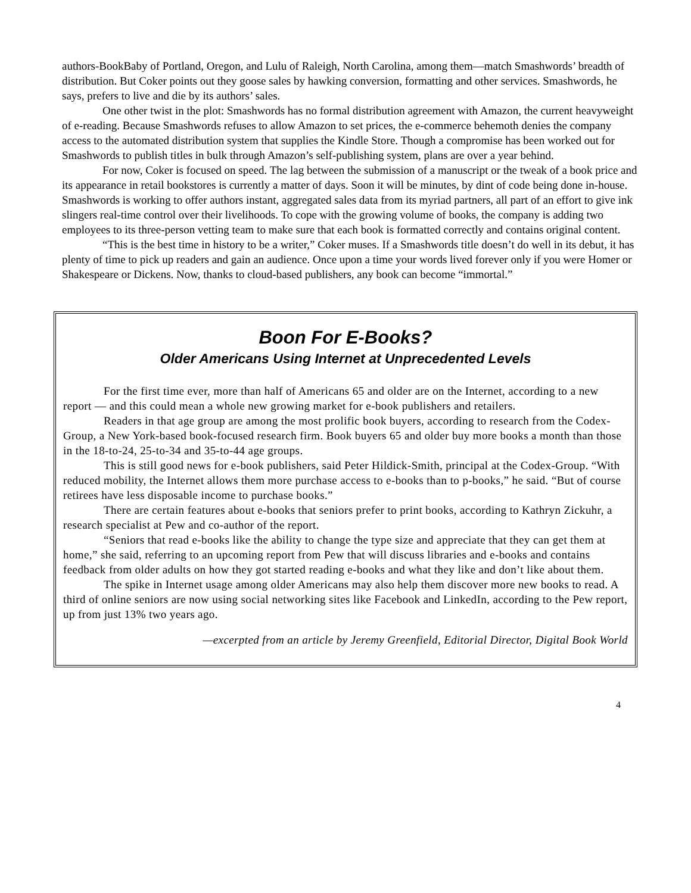authors-BookBaby of Portland, Oregon, and Lulu of Raleigh, North Carolina, among them—match Smashwords’ breadth of distribution. But Coker points out they goose sales by hawking conversion, formatting and other services. Smashwords, he says, prefers to live and die by its authors’ sales.
One other twist in the plot: Smashwords has no formal distribution agreement with Amazon, the current heavyweight of e-reading. Because Smashwords refuses to allow Amazon to set prices, the e-commerce behemoth denies the company access to the automated distribution system that supplies the Kindle Store. Though a compromise has been worked out for Smashwords to publish titles in bulk through Amazon’s self-publishing system, plans are over a year behind.
For now, Coker is focused on speed. The lag between the submission of a manuscript or the tweak of a book price and its appearance in retail bookstores is currently a matter of days. Soon it will be minutes, by dint of code being done in-house. Smashwords is working to offer authors instant, aggregated sales data from its myriad partners, all part of an effort to give ink slingers real-time control over their livelihoods. To cope with the growing volume of books, the company is adding two employees to its three-person vetting team to make sure that each book is formatted correctly and contains original content.
“This is the best time in history to be a writer,” Coker muses. If a Smashwords title doesn’t do well in its debut, it has plenty of time to pick up readers and gain an audience. Once upon a time your words lived forever only if you were Homer or Shakespeare or Dickens. Now, thanks to cloud-based publishers, any book can become “immortal.”
Boon For E-Books?
Older Americans Using Internet at Unprecedented Levels
For the first time ever, more than half of Americans 65 and older are on the Internet, according to a new report — and this could mean a whole new growing market for e-book publishers and retailers.
Readers in that age group are among the most prolific book buyers, according to research from the Codex-Group, a New York-based book-focused research firm. Book buyers 65 and older buy more books a month than those in the 18-to-24, 25-to-34 and 35-to-44 age groups.
This is still good news for e-book publishers, said Peter Hildick-Smith, principal at the Codex-Group. “With reduced mobility, the Internet allows them more purchase access to e-books than to p-books,” he said. “But of course retirees have less disposable income to purchase books.”
There are certain features about e-books that seniors prefer to print books, according to Kathryn Zickuhr, a research specialist at Pew and co-author of the report.
“Seniors that read e-books like the ability to change the type size and appreciate that they can get them at home,” she said, referring to an upcoming report from Pew that will discuss libraries and e-books and contains feedback from older adults on how they got started reading e-books and what they like and don’t like about them.
The spike in Internet usage among older Americans may also help them discover more new books to read. A third of online seniors are now using social networking sites like Facebook and LinkedIn, according to the Pew report, up from just 13% two years ago.
—excerpted from an article by Jeremy Greenfield, Editorial Director, Digital Book World
4